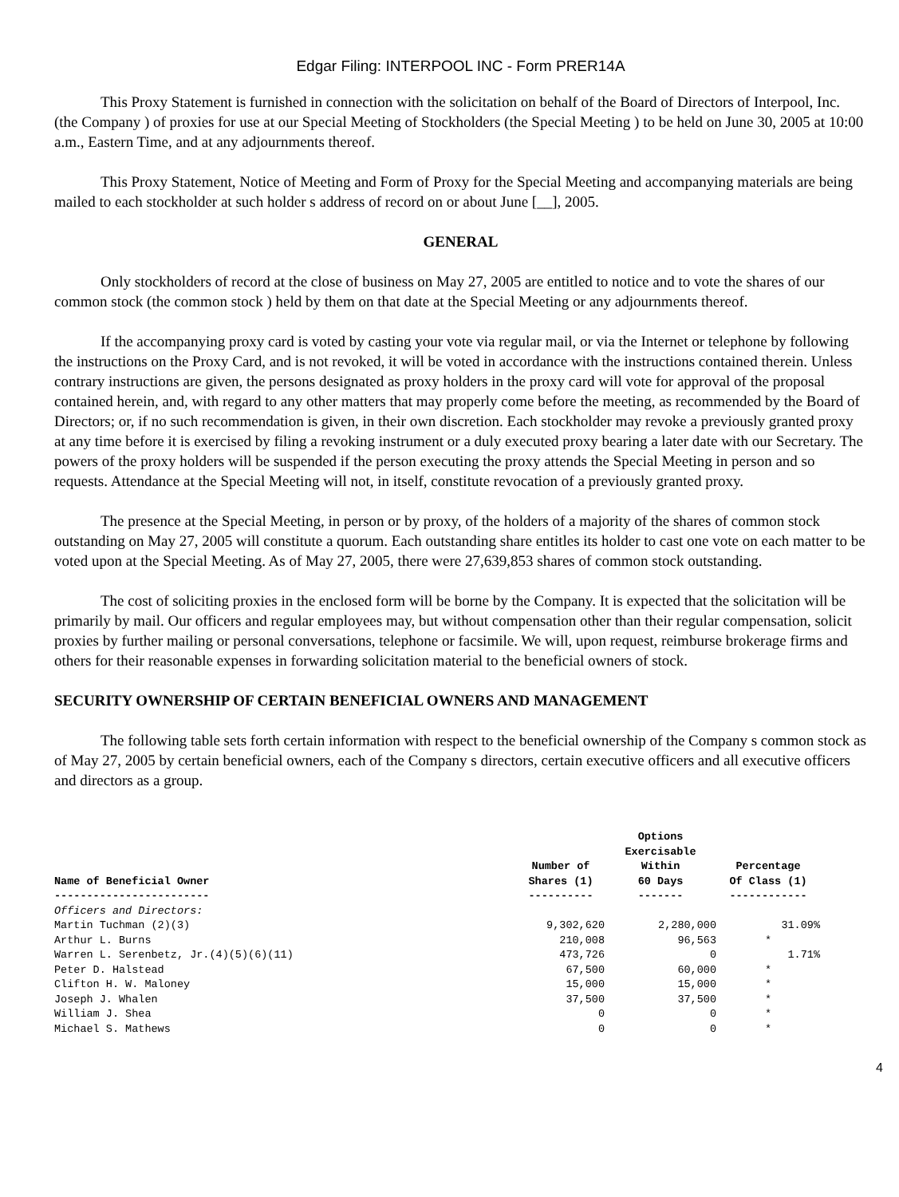Edgar Filing: INTERPOOL INC - Form PRER14A
This Proxy Statement is furnished in connection with the solicitation on behalf of the Board of Directors of Interpool, Inc. (the Company ) of proxies for use at our Special Meeting of Stockholders (the Special Meeting ) to be held on June 30, 2005 at 10:00 a.m., Eastern Time, and at any adjournments thereof.
This Proxy Statement, Notice of Meeting and Form of Proxy for the Special Meeting and accompanying materials are being mailed to each stockholder at such holder s address of record on or about June [__], 2005.
GENERAL
Only stockholders of record at the close of business on May 27, 2005 are entitled to notice and to vote the shares of our common stock (the common stock ) held by them on that date at the Special Meeting or any adjournments thereof.
If the accompanying proxy card is voted by casting your vote via regular mail, or via the Internet or telephone by following the instructions on the Proxy Card, and is not revoked, it will be voted in accordance with the instructions contained therein. Unless contrary instructions are given, the persons designated as proxy holders in the proxy card will vote for approval of the proposal contained herein, and, with regard to any other matters that may properly come before the meeting, as recommended by the Board of Directors; or, if no such recommendation is given, in their own discretion. Each stockholder may revoke a previously granted proxy at any time before it is exercised by filing a revoking instrument or a duly executed proxy bearing a later date with our Secretary. The powers of the proxy holders will be suspended if the person executing the proxy attends the Special Meeting in person and so requests. Attendance at the Special Meeting will not, in itself, constitute revocation of a previously granted proxy.
The presence at the Special Meeting, in person or by proxy, of the holders of a majority of the shares of common stock outstanding on May 27, 2005 will constitute a quorum. Each outstanding share entitles its holder to cast one vote on each matter to be voted upon at the Special Meeting. As of May 27, 2005, there were 27,639,853 shares of common stock outstanding.
The cost of soliciting proxies in the enclosed form will be borne by the Company. It is expected that the solicitation will be primarily by mail. Our officers and regular employees may, but without compensation other than their regular compensation, solicit proxies by further mailing or personal conversations, telephone or facsimile. We will, upon request, reimburse brokerage firms and others for their reasonable expenses in forwarding solicitation material to the beneficial owners of stock.
SECURITY OWNERSHIP OF CERTAIN BENEFICIAL OWNERS AND MANAGEMENT
The following table sets forth certain information with respect to the beneficial ownership of the Company s common stock as of May 27, 2005 by certain beneficial owners, each of the Company s directors, certain executive officers and all executive officers and directors as a group.
| Name of Beneficial Owner ------------------------ | Number of Shares (1) ---------- | Options Exercisable Within 60 Days ------- | Percentage Of Class (1) ------------ |
| --- | --- | --- | --- |
| Officers and Directors: | | | |
| Martin Tuchman (2)(3) | 9,302,620 | 2,280,000 | 31.09% |
| Arthur L. Burns | 210,008 | 96,563 | * |
| Warren L. Serenbetz, Jr.(4)(5)(6)(11) | 473,726 | 0 | 1.71% |
| Peter D. Halstead | 67,500 | 60,000 | * |
| Clifton H. W. Maloney | 15,000 | 15,000 | * |
| Joseph J. Whalen | 37,500 | 37,500 | * |
| William J. Shea | 0 | 0 | * |
| Michael S. Mathews | 0 | 0 | * |
4